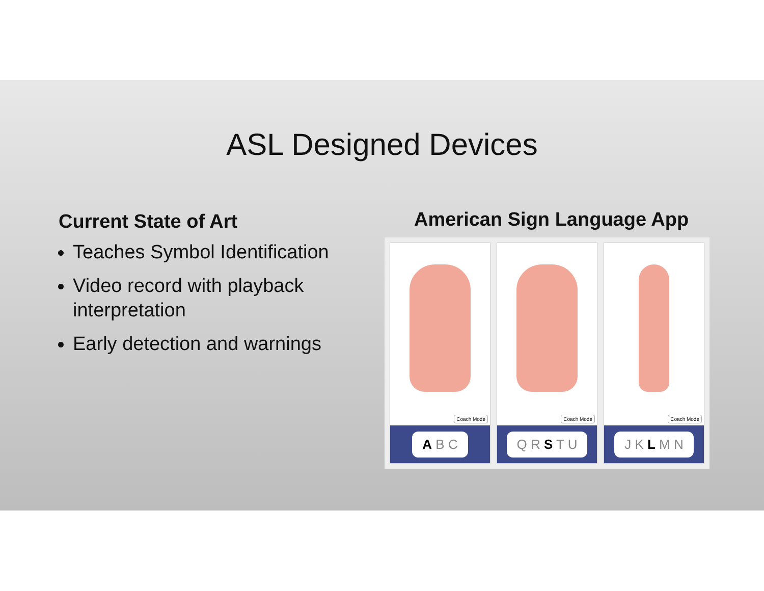ASL Designed Devices
Current State of Art
Teaches Symbol Identification
Video record with playback interpretation
Early detection and warnings
American Sign Language App
Coach Mode
A B C
Coach Mode
Q R S T U
Coach Mode
J K L M N